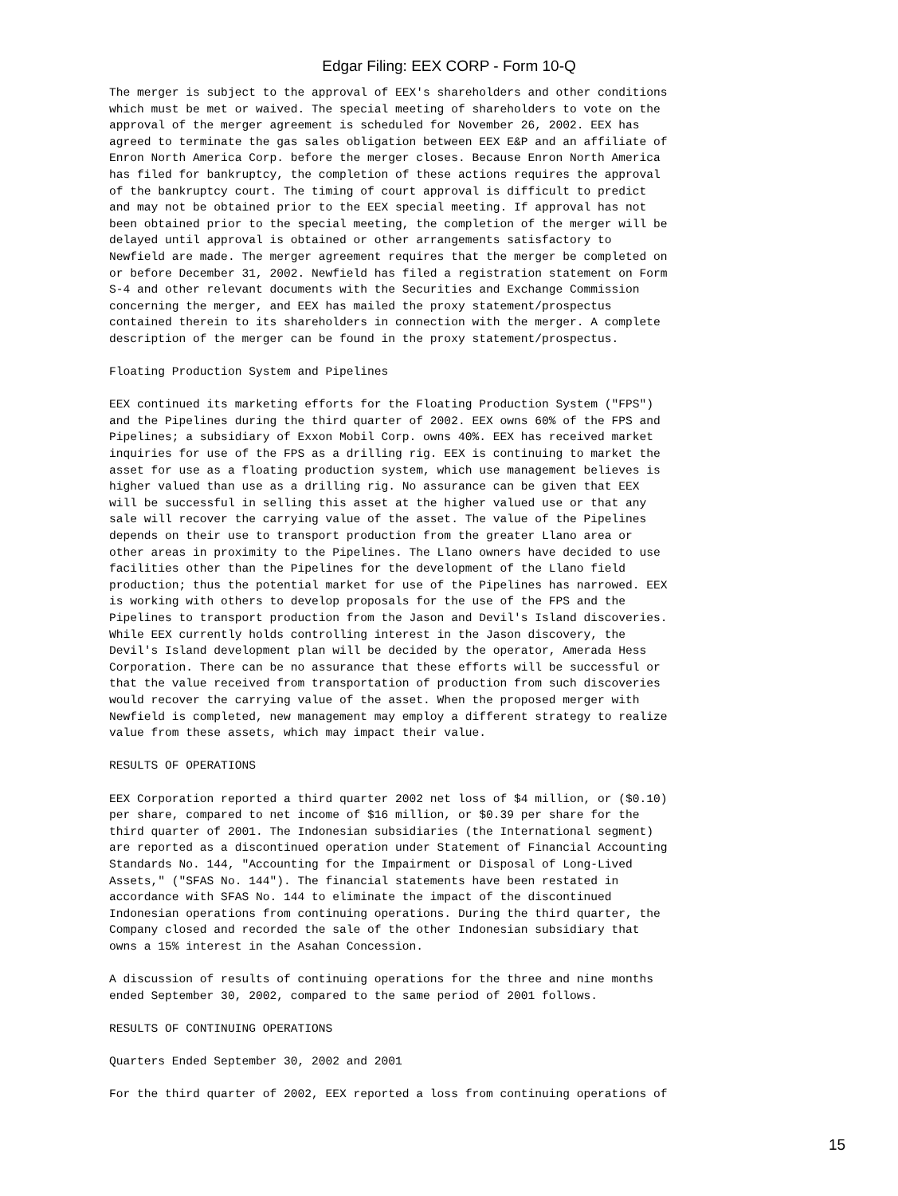Edgar Filing: EEX CORP - Form 10-Q
The merger is subject to the approval of EEX's shareholders and other conditions
which must be met or waived. The special meeting of shareholders to vote on the
approval of the merger agreement is scheduled for November 26, 2002. EEX has
agreed to terminate the gas sales obligation between EEX E&P and an affiliate of
Enron North America Corp. before the merger closes. Because Enron North America
has filed for bankruptcy, the completion of these actions requires the approval
of the bankruptcy court. The timing of court approval is difficult to predict
and may not be obtained prior to the EEX special meeting. If approval has not
been obtained prior to the special meeting, the completion of the merger will be
delayed until approval is obtained or other arrangements satisfactory to
Newfield are made. The merger agreement requires that the merger be completed on
or before December 31, 2002. Newfield has filed a registration statement on Form
S-4 and other relevant documents with the Securities and Exchange Commission
concerning the merger, and EEX has mailed the proxy statement/prospectus
contained therein to its shareholders in connection with the merger. A complete
description of the merger can be found in the proxy statement/prospectus.
Floating Production System and Pipelines
EEX continued its marketing efforts for the Floating Production System ("FPS")
and the Pipelines during the third quarter of 2002. EEX owns 60% of the FPS and
Pipelines; a subsidiary of Exxon Mobil Corp. owns 40%. EEX has received market
inquiries for use of the FPS as a drilling rig. EEX is continuing to market the
asset for use as a floating production system, which use management believes is
higher valued than use as a drilling rig. No assurance can be given that EEX
will be successful in selling this asset at the higher valued use or that any
sale will recover the carrying value of the asset. The value of the Pipelines
depends on their use to transport production from the greater Llano area or
other areas in proximity to the Pipelines. The Llano owners have decided to use
facilities other than the Pipelines for the development of the Llano field
production; thus the potential market for use of the Pipelines has narrowed. EEX
is working with others to develop proposals for the use of the FPS and the
Pipelines to transport production from the Jason and Devil's Island discoveries.
While EEX currently holds controlling interest in the Jason discovery, the
Devil's Island development plan will be decided by the operator, Amerada Hess
Corporation. There can be no assurance that these efforts will be successful or
that the value received from transportation of production from such discoveries
would recover the carrying value of the asset. When the proposed merger with
Newfield is completed, new management may employ a different strategy to realize
value from these assets, which may impact their value.
RESULTS OF OPERATIONS
EEX Corporation reported a third quarter 2002 net loss of $4 million, or ($0.10)
per share, compared to net income of $16 million, or $0.39 per share for the
third quarter of 2001. The Indonesian subsidiaries (the International segment)
are reported as a discontinued operation under Statement of Financial Accounting
Standards No. 144, "Accounting for the Impairment or Disposal of Long-Lived
Assets," ("SFAS No. 144"). The financial statements have been restated in
accordance with SFAS No. 144 to eliminate the impact of the discontinued
Indonesian operations from continuing operations. During the third quarter, the
Company closed and recorded the sale of the other Indonesian subsidiary that
owns a 15% interest in the Asahan Concession.
A discussion of results of continuing operations for the three and nine months
ended September 30, 2002, compared to the same period of 2001 follows.
RESULTS OF CONTINUING OPERATIONS
Quarters Ended September 30, 2002 and 2001
For the third quarter of 2002, EEX reported a loss from continuing operations of
15